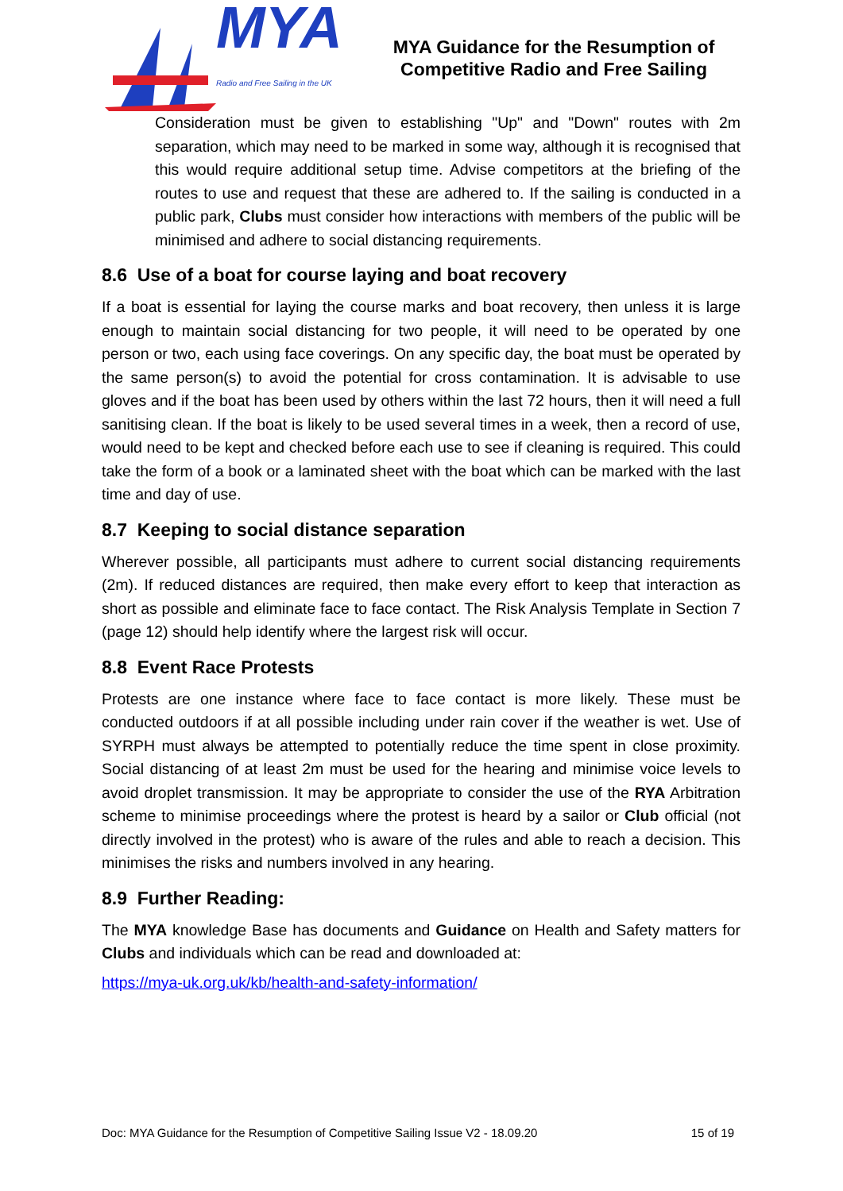MYA
Radio and Free Sailing in the UK
MYA Guidance for the Resumption of
Competitive Radio and Free Sailing
Consideration must be given to establishing "Up" and "Down" routes with 2m separation, which may need to be marked in some way, although it is recognised that this would require additional setup time. Advise competitors at the briefing of the routes to use and request that these are adhered to. If the sailing is conducted in a public park, Clubs must consider how interactions with members of the public will be minimised and adhere to social distancing requirements.
8.6 Use of a boat for course laying and boat recovery
If a boat is essential for laying the course marks and boat recovery, then unless it is large enough to maintain social distancing for two people, it will need to be operated by one person or two, each using face coverings. On any specific day, the boat must be operated by the same person(s) to avoid the potential for cross contamination. It is advisable to use gloves and if the boat has been used by others within the last 72 hours, then it will need a full sanitising clean. If the boat is likely to be used several times in a week, then a record of use, would need to be kept and checked before each use to see if cleaning is required. This could take the form of a book or a laminated sheet with the boat which can be marked with the last time and day of use.
8.7 Keeping to social distance separation
Wherever possible, all participants must adhere to current social distancing requirements (2m). If reduced distances are required, then make every effort to keep that interaction as short as possible and eliminate face to face contact. The Risk Analysis Template in Section 7 (page 12) should help identify where the largest risk will occur.
8.8 Event Race Protests
Protests are one instance where face to face contact is more likely. These must be conducted outdoors if at all possible including under rain cover if the weather is wet. Use of SYRPH must always be attempted to potentially reduce the time spent in close proximity. Social distancing of at least 2m must be used for the hearing and minimise voice levels to avoid droplet transmission. It may be appropriate to consider the use of the RYA Arbitration scheme to minimise proceedings where the protest is heard by a sailor or Club official (not directly involved in the protest) who is aware of the rules and able to reach a decision. This minimises the risks and numbers involved in any hearing.
8.9 Further Reading:
The MYA knowledge Base has documents and Guidance on Health and Safety matters for Clubs and individuals which can be read and downloaded at:
https://mya-uk.org.uk/kb/health-and-safety-information/
Doc: MYA Guidance for the Resumption of Competitive Sailing Issue V2 - 18.09.20 15 of 19